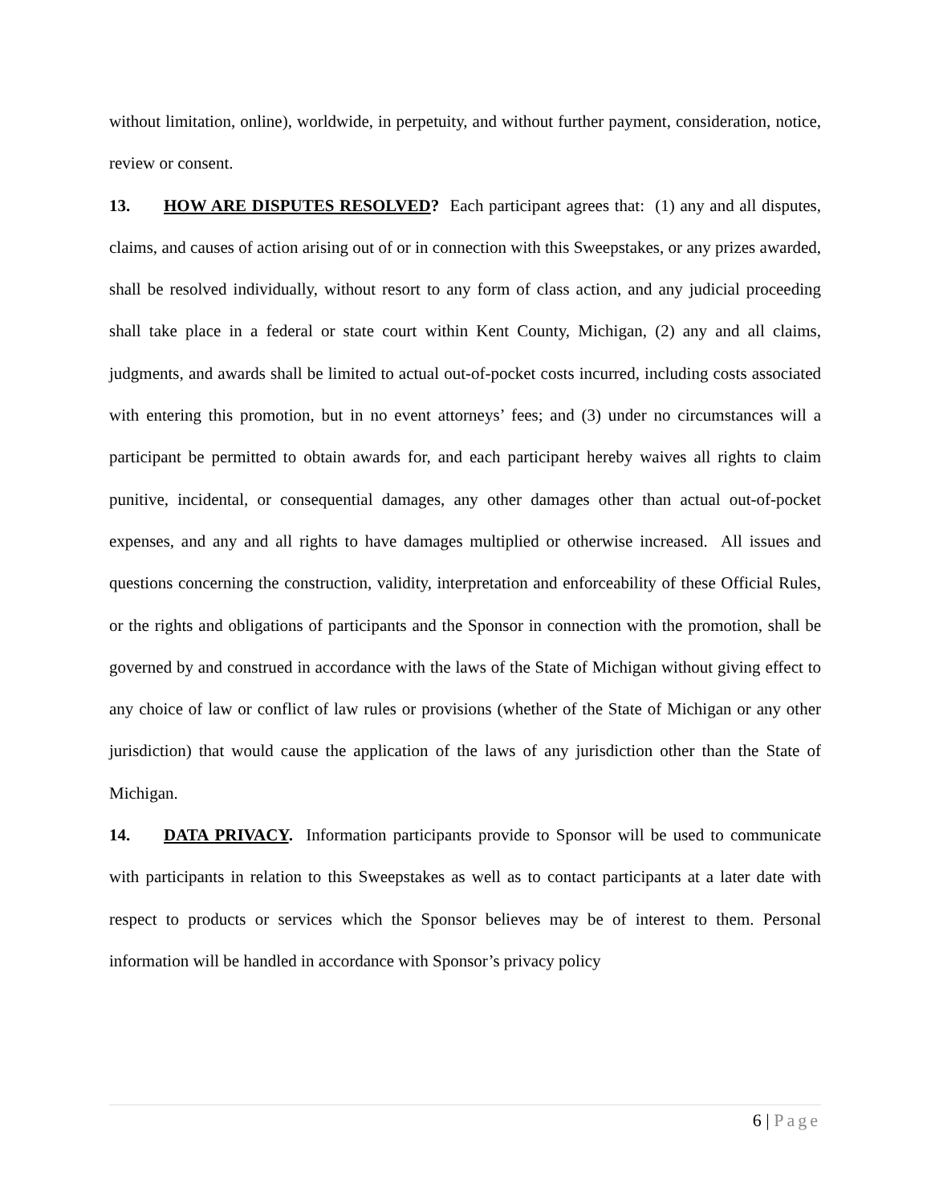without limitation, online), worldwide, in perpetuity, and without further payment, consideration, notice, review or consent.
13. HOW ARE DISPUTES RESOLVED? Each participant agrees that: (1) any and all disputes, claims, and causes of action arising out of or in connection with this Sweepstakes, or any prizes awarded, shall be resolved individually, without resort to any form of class action, and any judicial proceeding shall take place in a federal or state court within Kent County, Michigan, (2) any and all claims, judgments, and awards shall be limited to actual out-of-pocket costs incurred, including costs associated with entering this promotion, but in no event attorneys’ fees; and (3) under no circumstances will a participant be permitted to obtain awards for, and each participant hereby waives all rights to claim punitive, incidental, or consequential damages, any other damages other than actual out-of-pocket expenses, and any and all rights to have damages multiplied or otherwise increased. All issues and questions concerning the construction, validity, interpretation and enforceability of these Official Rules, or the rights and obligations of participants and the Sponsor in connection with the promotion, shall be governed by and construed in accordance with the laws of the State of Michigan without giving effect to any choice of law or conflict of law rules or provisions (whether of the State of Michigan or any other jurisdiction) that would cause the application of the laws of any jurisdiction other than the State of Michigan.
14. DATA PRIVACY. Information participants provide to Sponsor will be used to communicate with participants in relation to this Sweepstakes as well as to contact participants at a later date with respect to products or services which the Sponsor believes may be of interest to them. Personal information will be handled in accordance with Sponsor’s privacy policy
6 | Page